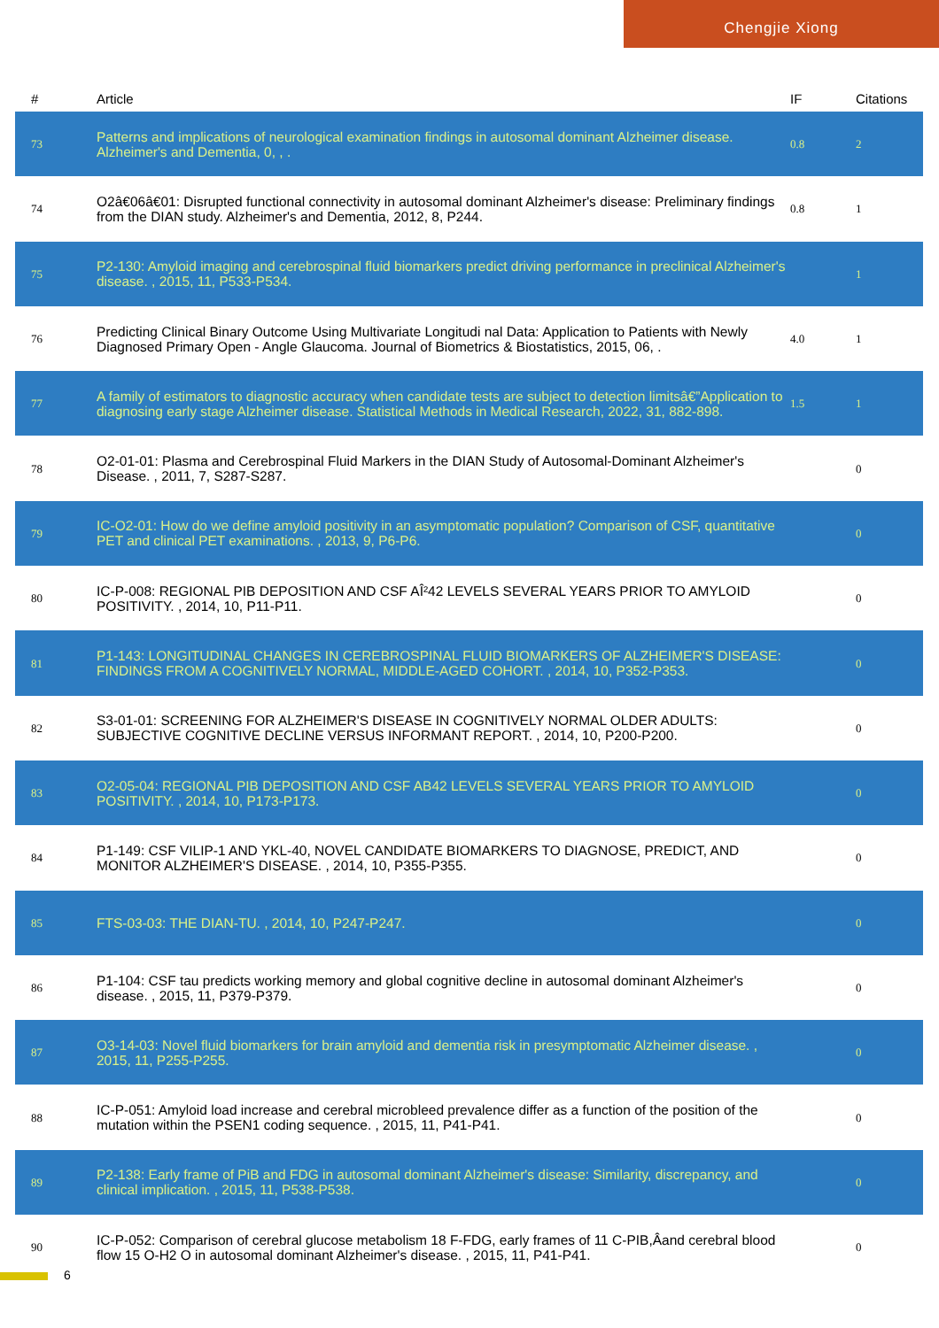Chengjie Xiong
| # | Article | IF | Citations |
| --- | --- | --- | --- |
| 73 | Patterns and implications of neurological examination findings in autosomal dominant Alzheimer disease. Alzheimer's and Dementia, 0, , . | 0.8 | 2 |
| 74 | O2â€06â€01: Disrupted functional connectivity in autosomal dominant Alzheimer's disease: Preliminary findings from the DIAN study. Alzheimer's and Dementia, 2012, 8, P244. | 0.8 | 1 |
| 75 | P2-130: Amyloid imaging and cerebrospinal fluid biomarkers predict driving performance in preclinical Alzheimer's disease. , 2015, 11, P533-P534. | | 1 |
| 76 | Predicting Clinical Binary Outcome Using Multivariate Longitudi nal Data: Application to Patients with Newly Diagnosed Primary Open - Angle Glaucoma. Journal of Biometrics & Biostatistics, 2015, 06, . | 4.0 | 1 |
| 77 | A family of estimators to diagnostic accuracy when candidate tests are subject to detection limitsâ€”Application to diagnosing early stage Alzheimer disease. Statistical Methods in Medical Research, 2022, 31, 882-898. | 1.5 | 1 |
| 78 | O2-01-01: Plasma and Cerebrospinal Fluid Markers in the DIAN Study of Autosomal-Dominant Alzheimer's Disease. , 2011, 7, S287-S287. | | 0 |
| 79 | IC-O2-01: How do we define amyloid positivity in an asymptomatic population? Comparison of CSF, quantitative PET and clinical PET examinations. , 2013, 9, P6-P6. | | 0 |
| 80 | IC-P-008: REGIONAL PIB DEPOSITION AND CSF AÎ²42 LEVELS SEVERAL YEARS PRIOR TO AMYLOID POSITIVITY. , 2014, 10, P11-P11. | | 0 |
| 81 | P1-143: LONGITUDINAL CHANGES IN CEREBROSPINAL FLUID BIOMARKERS OF ALZHEIMER'S DISEASE: FINDINGS FROM A COGNITIVELY NORMAL, MIDDLE-AGED COHORT. , 2014, 10, P352-P353. | | 0 |
| 82 | S3-01-01: SCREENING FOR ALZHEIMER'S DISEASE IN COGNITIVELY NORMAL OLDER ADULTS: SUBJECTIVE COGNITIVE DECLINE VERSUS INFORMANT REPORT. , 2014, 10, P200-P200. | | 0 |
| 83 | O2-05-04: REGIONAL PIB DEPOSITION AND CSF AB42 LEVELS SEVERAL YEARS PRIOR TO AMYLOID POSITIVITY. , 2014, 10, P173-P173. | | 0 |
| 84 | P1-149: CSF VILIP-1 AND YKL-40, NOVEL CANDIDATE BIOMARKERS TO DIAGNOSE, PREDICT, AND MONITOR ALZHEIMER'S DISEASE. , 2014, 10, P355-P355. | | 0 |
| 85 | FTS-03-03: THE DIAN-TU. , 2014, 10, P247-P247. | | 0 |
| 86 | P1-104: CSF tau predicts working memory and global cognitive decline in autosomal dominant Alzheimer's disease. , 2015, 11, P379-P379. | | 0 |
| 87 | O3-14-03: Novel fluid biomarkers for brain amyloid and dementia risk in presymptomatic Alzheimer disease. , 2015, 11, P255-P255. | | 0 |
| 88 | IC-P-051: Amyloid load increase and cerebral microbleed prevalence differ as a function of the position of the mutation within the PSEN1 coding sequence. , 2015, 11, P41-P41. | | 0 |
| 89 | P2-138: Early frame of PiB and FDG in autosomal dominant Alzheimer's disease: Similarity, discrepancy, and clinical implication. , 2015, 11, P538-P538. | | 0 |
| 90 | IC-P-052: Comparison of cerebral glucose metabolism 18 F-FDG, early frames of 11 C-PIB,Âand cerebral blood flow 15 O-H2 O in autosomal dominant Alzheimer's disease. , 2015, 11, P41-P41. | | 0 |
6